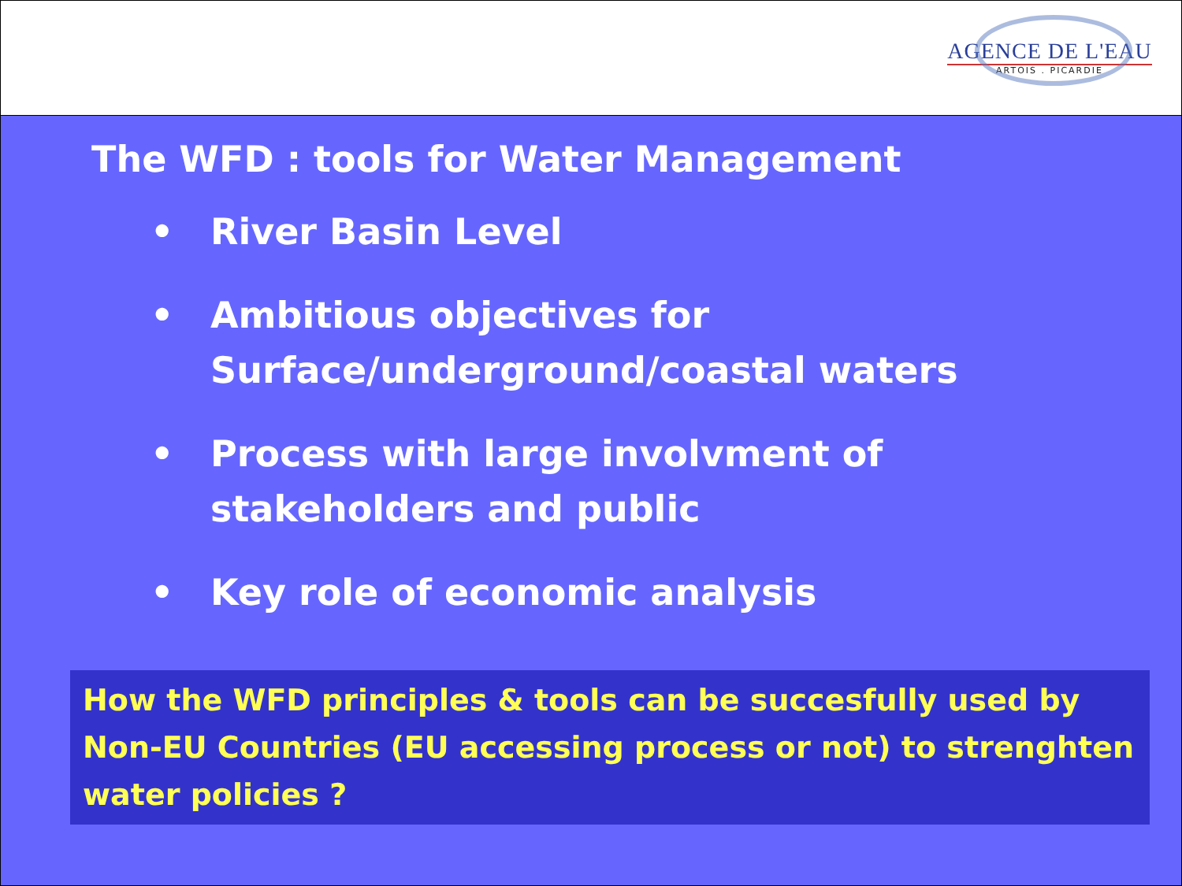AGENCE DE L'EAU
ARTOIS . PICARDIE
The WFD : tools for Water Management
• River Basin Level
• Ambitious objectives for
Surface/underground/coastal waters
• Process with large involvment of
stakeholders and public
• Key role of economic analysis
How the WFD principles & tools can be succesfully used by Non-EU Countries (EU accessing process or not) to strenghten water policies ?